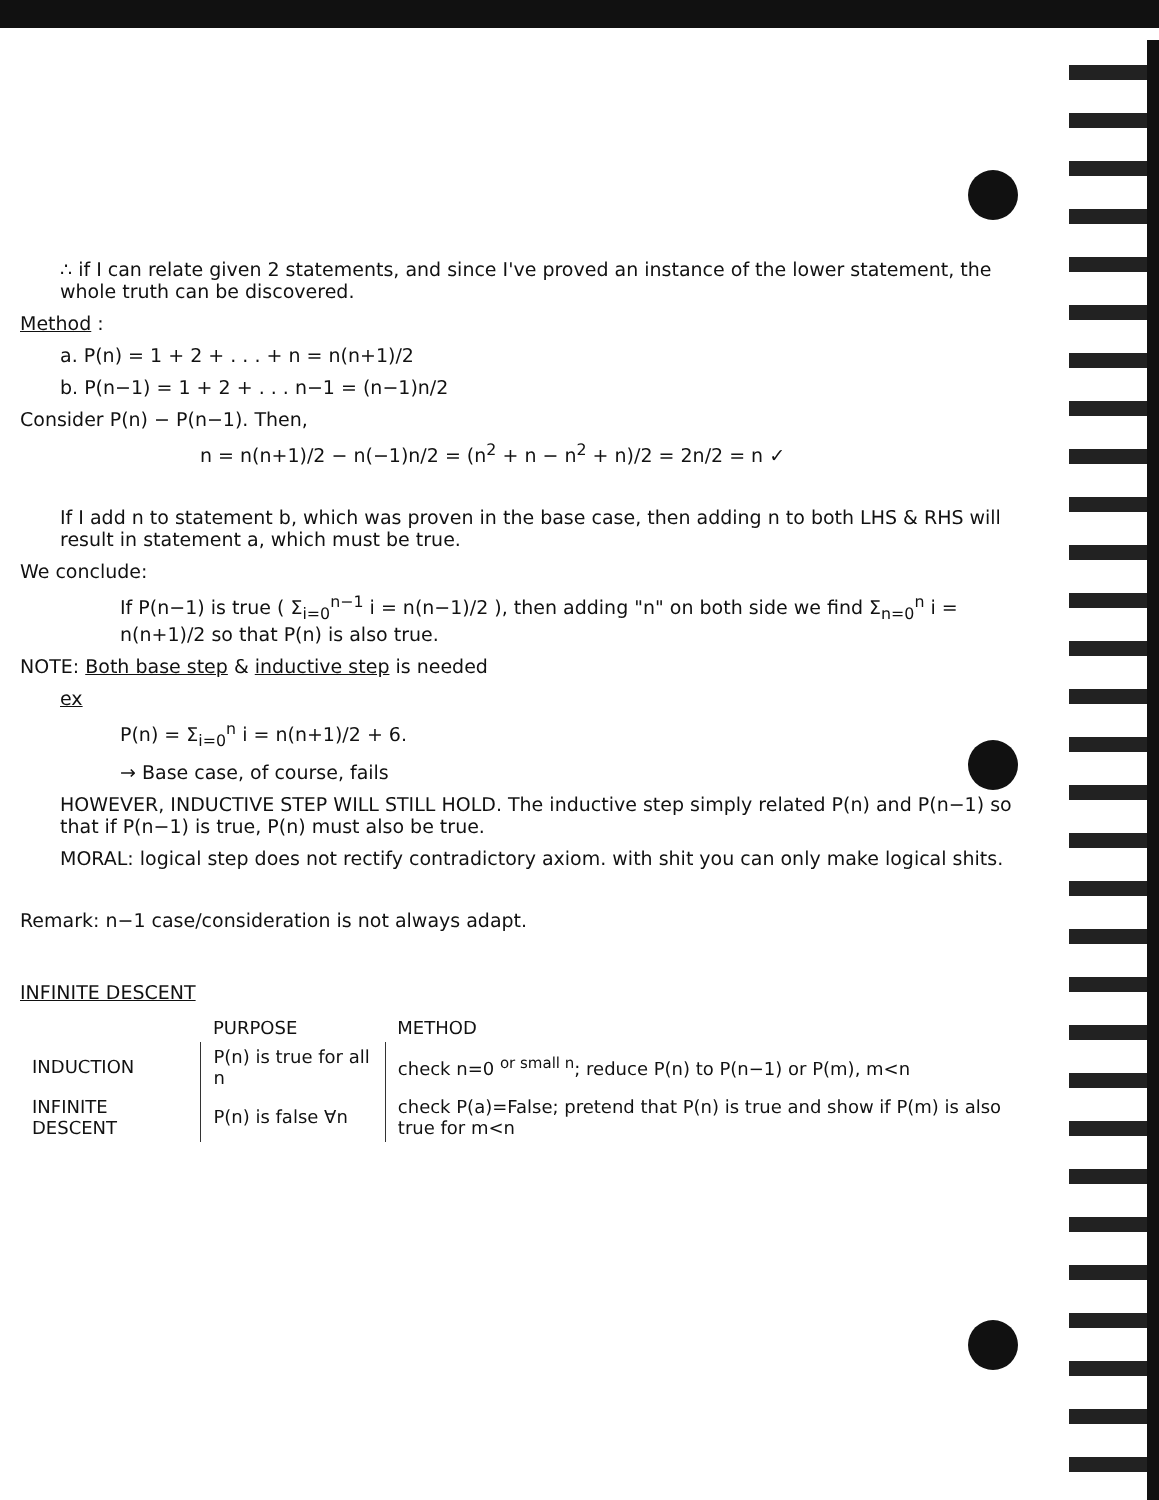∴ if I can relate given 2 statements, and since I've proved an instance of the lower statement, the whole truth can be discovered.
Method :
a. P(n) = 1 + 2 + . . . + n = n(n+1)/2
b. P(n−1) = 1 + 2 + . . . n−1 = (n−1)n/2
Consider P(n) − P(n−1). Then,
n = n(n+1)/2 − n(−1)n/2 = (n<sup>2</sup> + n − n<sup>2</sup> + n)/2 = 2n/2 = n ✓
If I add n to statement b, which was proven in the base case, then adding n to both LHS & RHS will result in statement a, which must be true.
We conclude:
If P(n−1) is true ( Σ<sub>i=0</sub><sup>n−1</sup> i = n(n−1)/2 ), then adding "n" on both side we find Σ<sub>n=0</sub><sup>n</sup> i = n(n+1)/2 so that P(n) is also true.
NOTE: Both base step & inductive step is needed
ex
P(n) = Σ<sub>i=0</sub><sup>n</sup> i = n(n+1)/2 + 6.
→ Base case, of course, fails
HOWEVER, INDUCTIVE STEP WILL STILL HOLD. The inductive step simply related P(n) and P(n−1) so that if P(n−1) is true, P(n) must also be true.
MORAL: logical step does not rectify contradictory axiom. with shit you can only make logical shits.
Remark: n−1 case/consideration is not always adapt.
INFINITE DESCENT
| | PURPOSE | METHOD |
| --- | --- | --- |
| INDUCTION | P(n) is true for all n | check n=0 <sup>or small n</sup>; reduce P(n) to P(n−1) or P(m), m<n |
| INFINITE DESCENT | P(n) is false ∀n | check P(a)=False; pretend that P(n) is true and show if P(m) is also true for m<n |